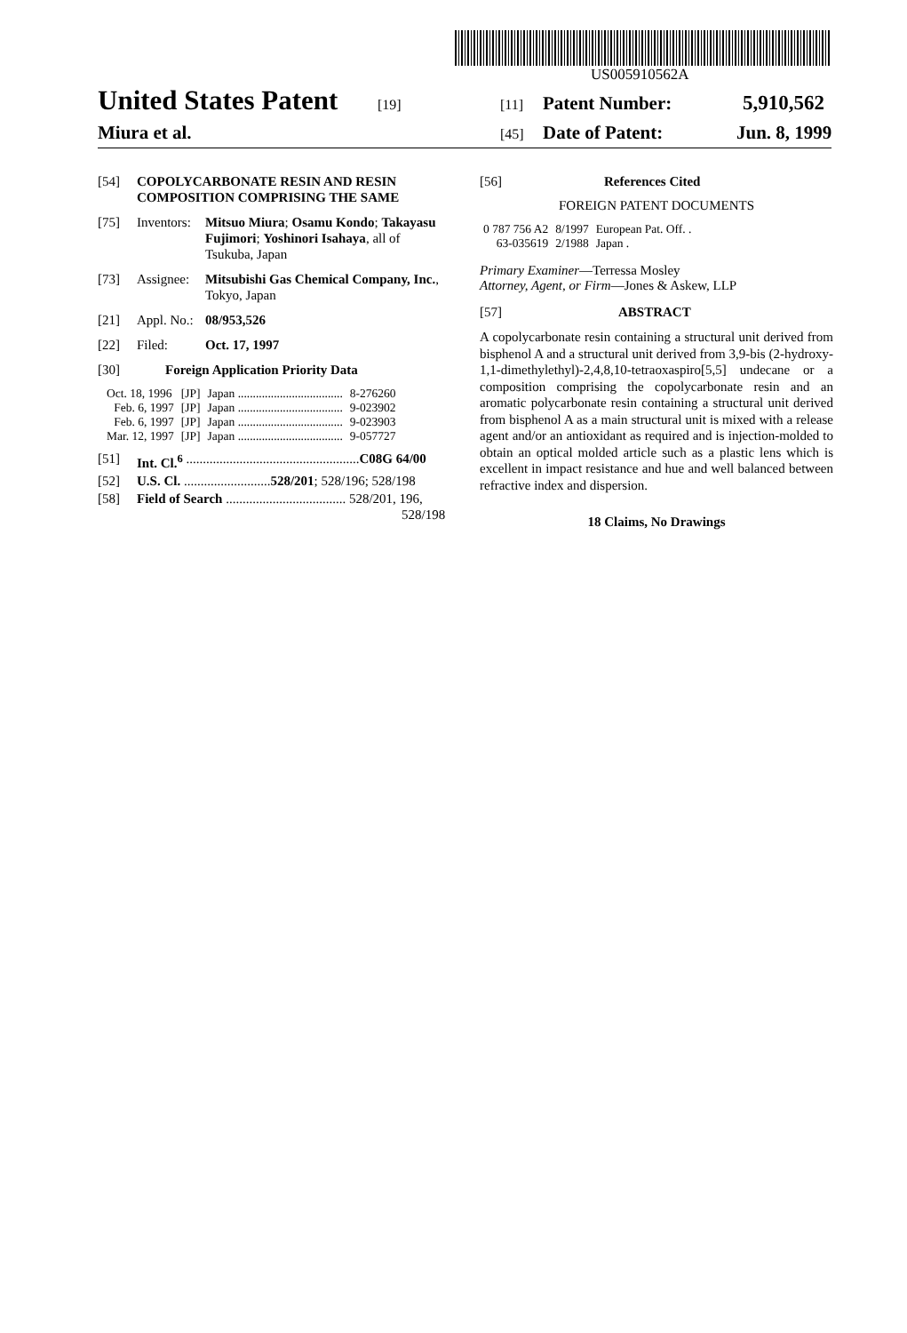US005910562A
United States Patent [19] [11] Patent Number: 5,910,562
Miura et al. [45] Date of Patent: Jun. 8, 1999
[54] COPOLYCARBONATE RESIN AND RESIN COMPOSITION COMPRISING THE SAME
[75] Inventors: Mitsuo Miura; Osamu Kondo; Takayasu Fujimori; Yoshinori Isahaya, all of Tsukuba, Japan
[73] Assignee: Mitsubishi Gas Chemical Company, Inc., Tokyo, Japan
[21] Appl. No.: 08/953,526
[22] Filed: Oct. 17, 1997
[30] Foreign Application Priority Data
| Oct. 18, 1996 | [JP] | Japan ................................... | 8-276260 |
| Feb. 6, 1997 | [JP] | Japan ................................... | 9-023902 |
| Feb. 6, 1997 | [JP] | Japan ................................... | 9-023903 |
| Mar. 12, 1997 | [JP] | Japan ................................... | 9-057727 |
[51] Int. Cl.<sup>6</sup> .................................................... C08G 64/00
[52] U.S. Cl. .......................... 528/201; 528/196; 528/198
[58] Field of Search .................................... 528/201, 196,
528/198
[56] References Cited
FOREIGN PATENT DOCUMENTS
| 0 787 756 A2 | 8/1997 | European Pat. Off. . |
| 63-035619 | 2/1988 | Japan . |
Primary Examiner—Terressa Mosley
Attorney, Agent, or Firm—Jones & Askew, LLP
[57] ABSTRACT
A copolycarbonate resin containing a structural unit derived from bisphenol A and a structural unit derived from 3,9-bis (2-hydroxy-1,1-dimethylethyl)-2,4,8,10-tetraoxaspiro[5,5] undecane or a composition comprising the copolycarbonate resin and an aromatic polycarbonate resin containing a structural unit derived from bisphenol A as a main structural unit is mixed with a release agent and/or an antioxidant as required and is injection-molded to obtain an optical molded article such as a plastic lens which is excellent in impact resistance and hue and well balanced between refractive index and dispersion.
18 Claims, No Drawings